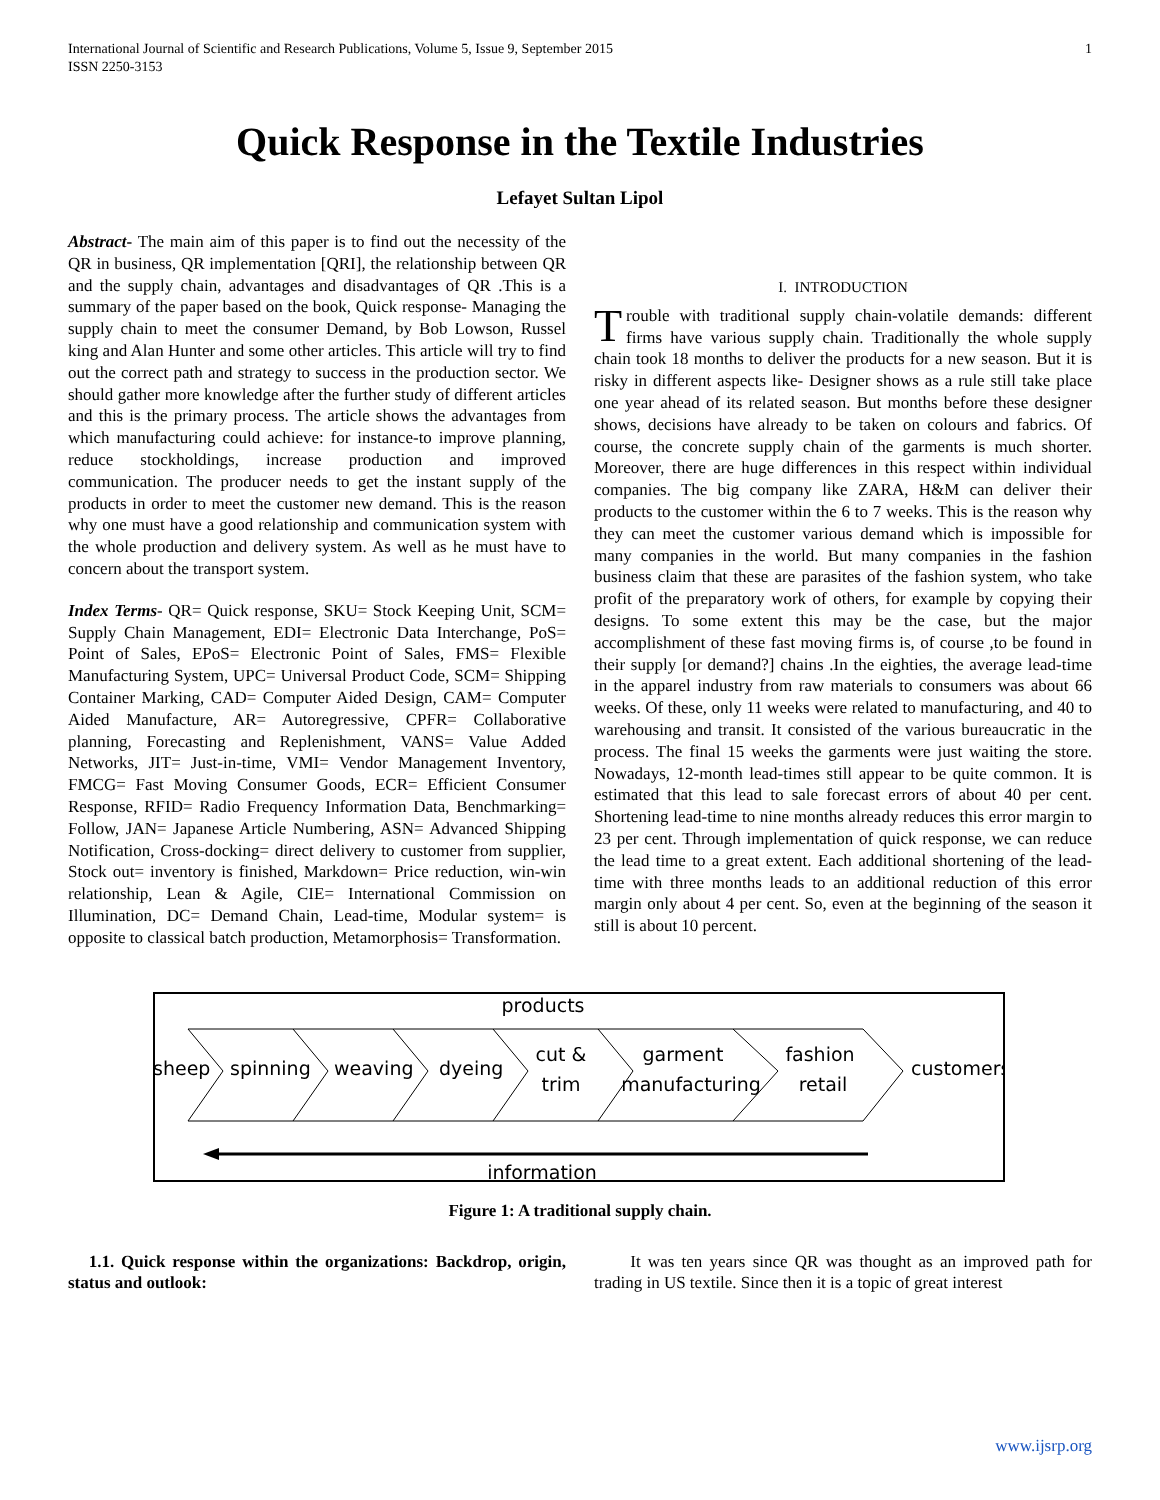International Journal of Scientific and Research Publications, Volume 5, Issue 9, September 2015
ISSN 2250-3153 1
Quick Response in the Textile Industries
Lefayet Sultan Lipol
Abstract- The main aim of this paper is to find out the necessity of the QR in business, QR implementation [QRI], the relationship between QR and the supply chain, advantages and disadvantages of QR .This is a summary of the paper based on the book, Quick response- Managing the supply chain to meet the consumer Demand, by Bob Lowson, Russel king and Alan Hunter and some other articles. This article will try to find out the correct path and strategy to success in the production sector. We should gather more knowledge after the further study of different articles and this is the primary process. The article shows the advantages from which manufacturing could achieve: for instance-to improve planning, reduce stockholdings, increase production and improved communication. The producer needs to get the instant supply of the products in order to meet the customer new demand. This is the reason why one must have a good relationship and communication system with the whole production and delivery system. As well as he must have to concern about the transport system.
Index Terms- QR= Quick response, SKU= Stock Keeping Unit, SCM= Supply Chain Management, EDI= Electronic Data Interchange, PoS= Point of Sales, EPoS= Electronic Point of Sales, FMS= Flexible Manufacturing System, UPC= Universal Product Code, SCM= Shipping Container Marking, CAD= Computer Aided Design, CAM= Computer Aided Manufacture, AR= Autoregressive, CPFR= Collaborative planning, Forecasting and Replenishment, VANS= Value Added Networks, JIT= Just-in-time, VMI= Vendor Management Inventory, FMCG= Fast Moving Consumer Goods, ECR= Efficient Consumer Response, RFID= Radio Frequency Information Data, Benchmarking= Follow, JAN= Japanese Article Numbering, ASN= Advanced Shipping Notification, Cross-docking= direct delivery to customer from supplier, Stock out= inventory is finished, Markdown= Price reduction, win-win relationship, Lean & Agile, CIE= International Commission on Illumination, DC= Demand Chain, Lead-time, Modular system= is opposite to classical batch production, Metamorphosis= Transformation.
I. INTRODUCTION
Trouble with traditional supply chain-volatile demands: different firms have various supply chain. Traditionally the whole supply chain took 18 months to deliver the products for a new season. But it is risky in different aspects like- Designer shows as a rule still take place one year ahead of its related season. But months before these designer shows, decisions have already to be taken on colours and fabrics. Of course, the concrete supply chain of the garments is much shorter. Moreover, there are huge differences in this respect within individual companies. The big company like ZARA, H&M can deliver their products to the customer within the 6 to 7 weeks. This is the reason why they can meet the customer various demand which is impossible for many companies in the world. But many companies in the fashion business claim that these are parasites of the fashion system, who take profit of the preparatory work of others, for example by copying their designs. To some extent this may be the case, but the major accomplishment of these fast moving firms is, of course ,to be found in their supply [or demand?] chains .In the eighties, the average lead-time in the apparel industry from raw materials to consumers was about 66 weeks. Of these, only 11 weeks were related to manufacturing, and 40 to warehousing and transit. It consisted of the various bureaucratic in the process. The final 15 weeks the garments were just waiting the store. Nowadays, 12-month lead-times still appear to be quite common. It is estimated that this lead to sale forecast errors of about 40 per cent. Shortening lead-time to nine months already reduces this error margin to 23 per cent. Through implementation of quick response, we can reduce the lead time to a great extent. Each additional shortening of the lead-time with three months leads to an additional reduction of this error margin only about 4 per cent. So, even at the beginning of the season it still is about 10 percent.
products
sheep
spinning
weaving
dyeing
cut &
trim
garment
manufacturing
fashion
retail
customers
information
Figure 1: A traditional supply chain.
1.1. Quick response within the organizations: Backdrop, origin, status and outlook:
It was ten years since QR was thought as an improved path for trading in US textile. Since then it is a topic of great interest
www.ijsrp.org